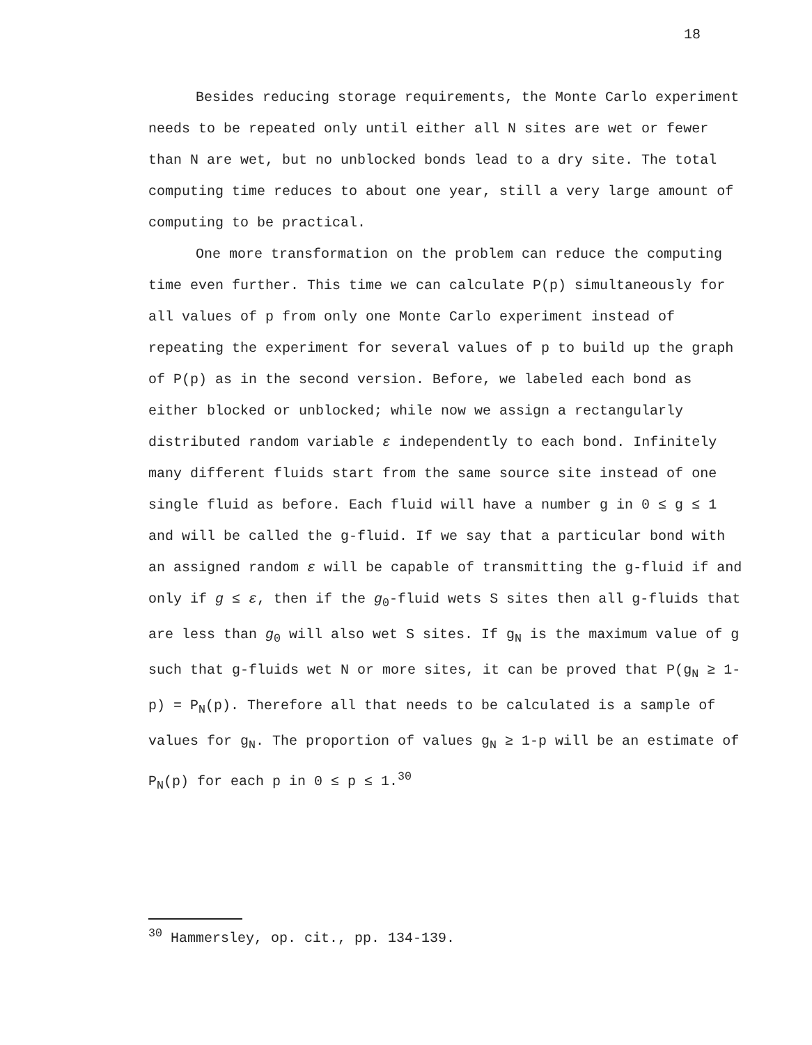18
Besides reducing storage requirements, the Monte Carlo experiment needs to be repeated only until either all N sites are wet or fewer than N are wet, but no unblocked bonds lead to a dry site. The total computing time reduces to about one year, still a very large amount of computing to be practical.
One more transformation on the problem can reduce the computing time even further. This time we can calculate P(p) simultaneously for all values of p from only one Monte Carlo experiment instead of repeating the experiment for several values of p to build up the graph of P(p) as in the second version. Before, we labeled each bond as either blocked or unblocked; while now we assign a rectangularly distributed random variable ε independently to each bond. Infinitely many different fluids start from the same source site instead of one single fluid as before. Each fluid will have a number g in 0 ≤ g ≤ 1 and will be called the g-fluid. If we say that a particular bond with an assigned random ε will be capable of transmitting the g-fluid if and only if g ≤ ε, then if the g<sub>0</sub>-fluid wets S sites then all g-fluids that are less than g<sub>0</sub> will also wet S sites. If g<sub>N</sub> is the maximum value of g such that g-fluids wet N or more sites, it can be proved that P(g<sub>N</sub> ≥ 1-p) = P<sub>N</sub>(p). Therefore all that needs to be calculated is a sample of values for g<sub>N</sub>. The proportion of values g<sub>N</sub> ≥ 1-p will be an estimate of P<sub>N</sub>(p) for each p in 0 ≤ p ≤ 1.<sup>30</sup>
<sup>30</sup> Hammersley, op. cit., pp. 134-139.